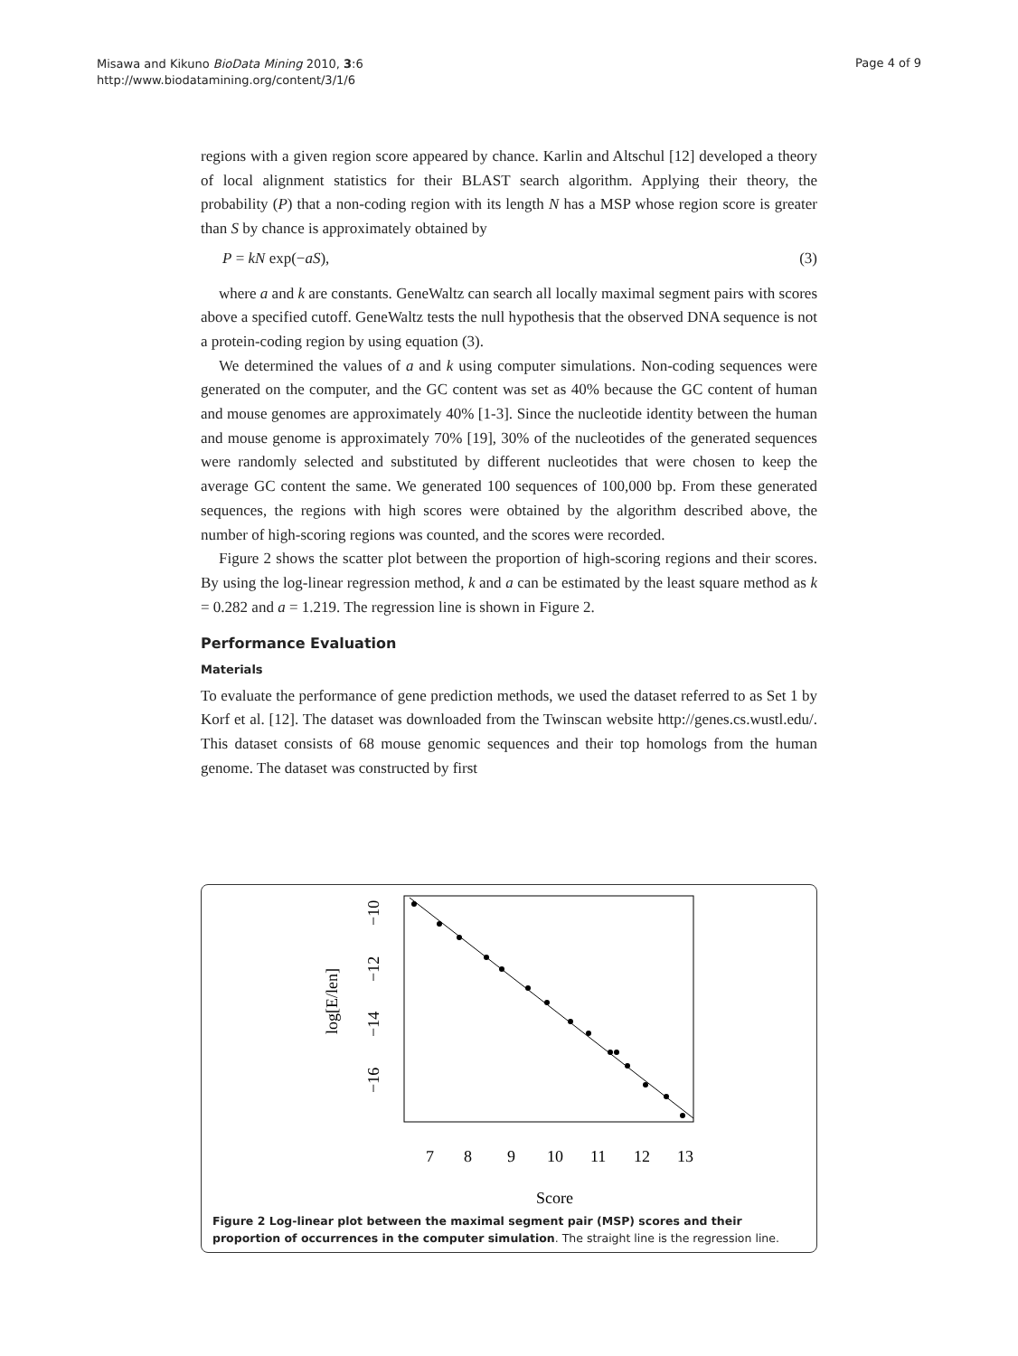Misawa and Kikuno BioData Mining 2010, 3:6
http://www.biodatamining.org/content/3/1/6
Page 4 of 9
regions with a given region score appeared by chance. Karlin and Altschul [12] developed a theory of local alignment statistics for their BLAST search algorithm. Applying their theory, the probability (P) that a non-coding region with its length N has a MSP whose region score is greater than S by chance is approximately obtained by
P = kN exp(−aS), (3)
where a and k are constants. GeneWaltz can search all locally maximal segment pairs with scores above a specified cutoff. GeneWaltz tests the null hypothesis that the observed DNA sequence is not a protein-coding region by using equation (3).
We determined the values of a and k using computer simulations. Non-coding sequences were generated on the computer, and the GC content was set as 40% because the GC content of human and mouse genomes are approximately 40% [1-3]. Since the nucleotide identity between the human and mouse genome is approximately 70% [19], 30% of the nucleotides of the generated sequences were randomly selected and substituted by different nucleotides that were chosen to keep the average GC content the same. We generated 100 sequences of 100,000 bp. From these generated sequences, the regions with high scores were obtained by the algorithm described above, the number of high-scoring regions was counted, and the scores were recorded.
Figure 2 shows the scatter plot between the proportion of high-scoring regions and their scores. By using the log-linear regression method, k and a can be estimated by the least square method as k = 0.282 and a = 1.219. The regression line is shown in Figure 2.
Performance Evaluation
Materials
To evaluate the performance of gene prediction methods, we used the dataset referred to as Set 1 by Korf et al. [12]. The dataset was downloaded from the Twinscan website http://genes.cs.wustl.edu/. This dataset consists of 68 mouse genomic sequences and their top homologs from the human genome. The dataset was constructed by first
7
8
9
10
11
12
13
Score
−10
−12
−14
−16
log[E/len]
Figure 2 Log-linear plot between the maximal segment pair (MSP) scores and their proportion of occurrences in the computer simulation. The straight line is the regression line.